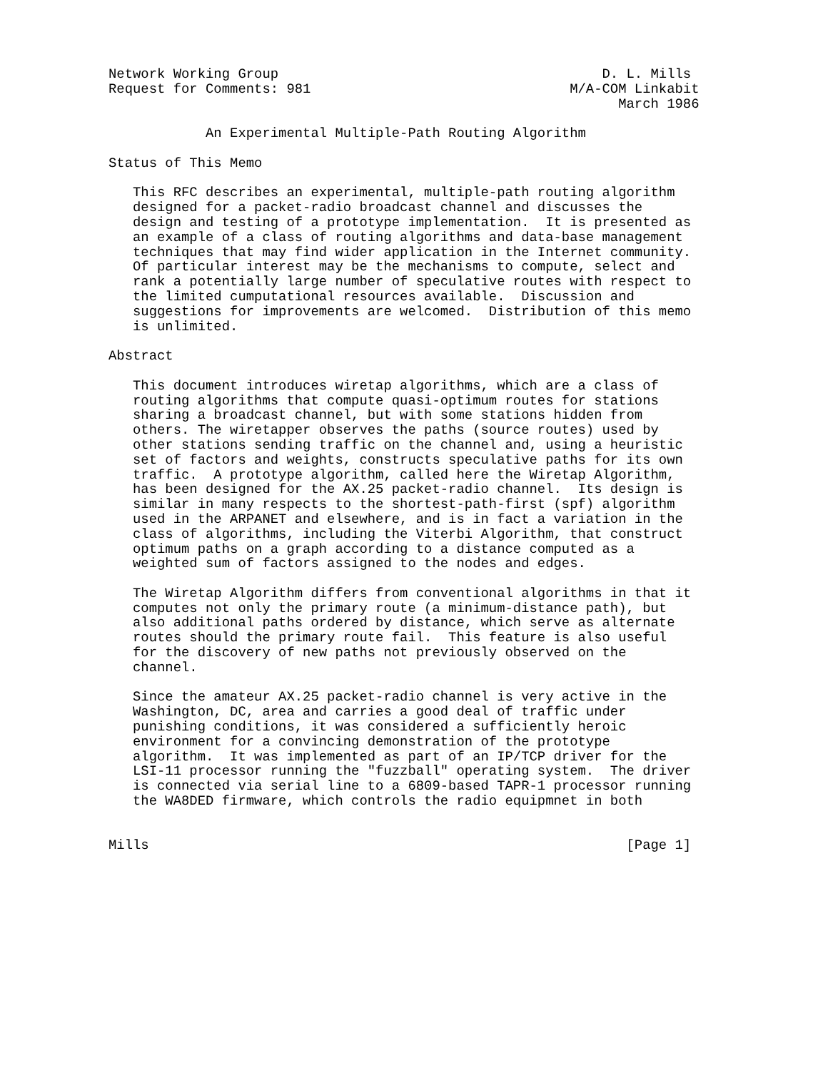Network Working Group                                        D. L. Mills
Request for Comments: 981                                M/A-COM Linkabit
                                                               March 1986

            An Experimental Multiple-Path Routing Algorithm

Status of This Memo

   This RFC describes an experimental, multiple-path routing algorithm
   designed for a packet-radio broadcast channel and discusses the
   design and testing of a prototype implementation.  It is presented as
   an example of a class of routing algorithms and data-base management
   techniques that may find wider application in the Internet community.
   Of particular interest may be the mechanisms to compute, select and
   rank a potentially large number of speculative routes with respect to
   the limited cumputational resources available.  Discussion and
   suggestions for improvements are welcomed.  Distribution of this memo
   is unlimited.

Abstract

   This document introduces wiretap algorithms, which are a class of
   routing algorithms that compute quasi-optimum routes for stations
   sharing a broadcast channel, but with some stations hidden from
   others. The wiretapper observes the paths (source routes) used by
   other stations sending traffic on the channel and, using a heuristic
   set of factors and weights, constructs speculative paths for its own
   traffic.  A prototype algorithm, called here the Wiretap Algorithm,
   has been designed for the AX.25 packet-radio channel.  Its design is
   similar in many respects to the shortest-path-first (spf) algorithm
   used in the ARPANET and elsewhere, and is in fact a variation in the
   class of algorithms, including the Viterbi Algorithm, that construct
   optimum paths on a graph according to a distance computed as a
   weighted sum of factors assigned to the nodes and edges.

   The Wiretap Algorithm differs from conventional algorithms in that it
   computes not only the primary route (a minimum-distance path), but
   also additional paths ordered by distance, which serve as alternate
   routes should the primary route fail.  This feature is also useful
   for the discovery of new paths not previously observed on the
   channel.

   Since the amateur AX.25 packet-radio channel is very active in the
   Washington, DC, area and carries a good deal of traffic under
   punishing conditions, it was considered a sufficiently heroic
   environment for a convincing demonstration of the prototype
   algorithm.  It was implemented as part of an IP/TCP driver for the
   LSI-11 processor running the "fuzzball" operating system.  The driver
   is connected via serial line to a 6809-based TAPR-1 processor running
   the WA8DED firmware, which controls the radio equipmnet in both


Mills                                                           [Page 1]